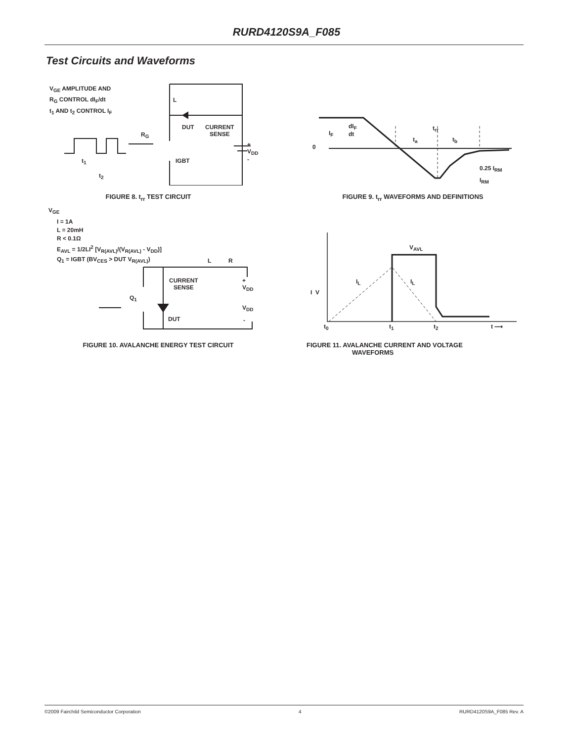RURD4120S9A_F085
Test Circuits and Waveforms
V<sub>GE</sub> AMPLITUDE AND
R<sub>G</sub> CONTROL dI<sub>F</sub>/dt
t<sub>1</sub> AND t<sub>2</sub> CONTROL I<sub>F</sub>
V<sub>GE</sub>
L
DUT
CURRENT
SENSE
R<sub>G</sub>
+
V<sub>DD</sub>
-
IGBT
t<sub>1</sub>
t<sub>2</sub>
FIGURE 8. t<sub>rr</sub> TEST CIRCUIT
0
I<sub>F</sub>
dI<sub>F</sub>
dt
t<sub>rr</sub>
t<sub>a</sub> t<sub>b</sub>
0.25 I<sub>RM</sub>
I<sub>RM</sub>
FIGURE 9. t<sub>rr</sub> WAVEFORMS AND DEFINITIONS
I = 1A
L = 20mH
R < 0.1Ω
E<sub>AVL</sub> = 1/2LI<sup>2</sup> [V<sub>R(AVL)</sub>/(V<sub>R(AVL)</sub> - V<sub>DD</sub>)]
Q<sub>1</sub> = IGBT (BV<sub>CES</sub> > DUT V<sub>R(AVL)</sub>)
L R
CURRENT
SENSE
+
V<sub>DD</sub>
Q<sub>1</sub>
V<sub>DD</sub>
DUT -
FIGURE 10. AVALANCHE ENERGY TEST CIRCUIT
V<sub>AVL</sub>
I<sub>L</sub> I<sub>L</sub>
I V
t<sub>0</sub> t<sub>1</sub> t<sub>2</sub> t ⟶
FIGURE 11. AVALANCHE CURRENT AND VOLTAGE
WAVEFORMS
©2009 Fairchild Semiconductor Corporation 4 RURD4120S9A_F085 Rev. A